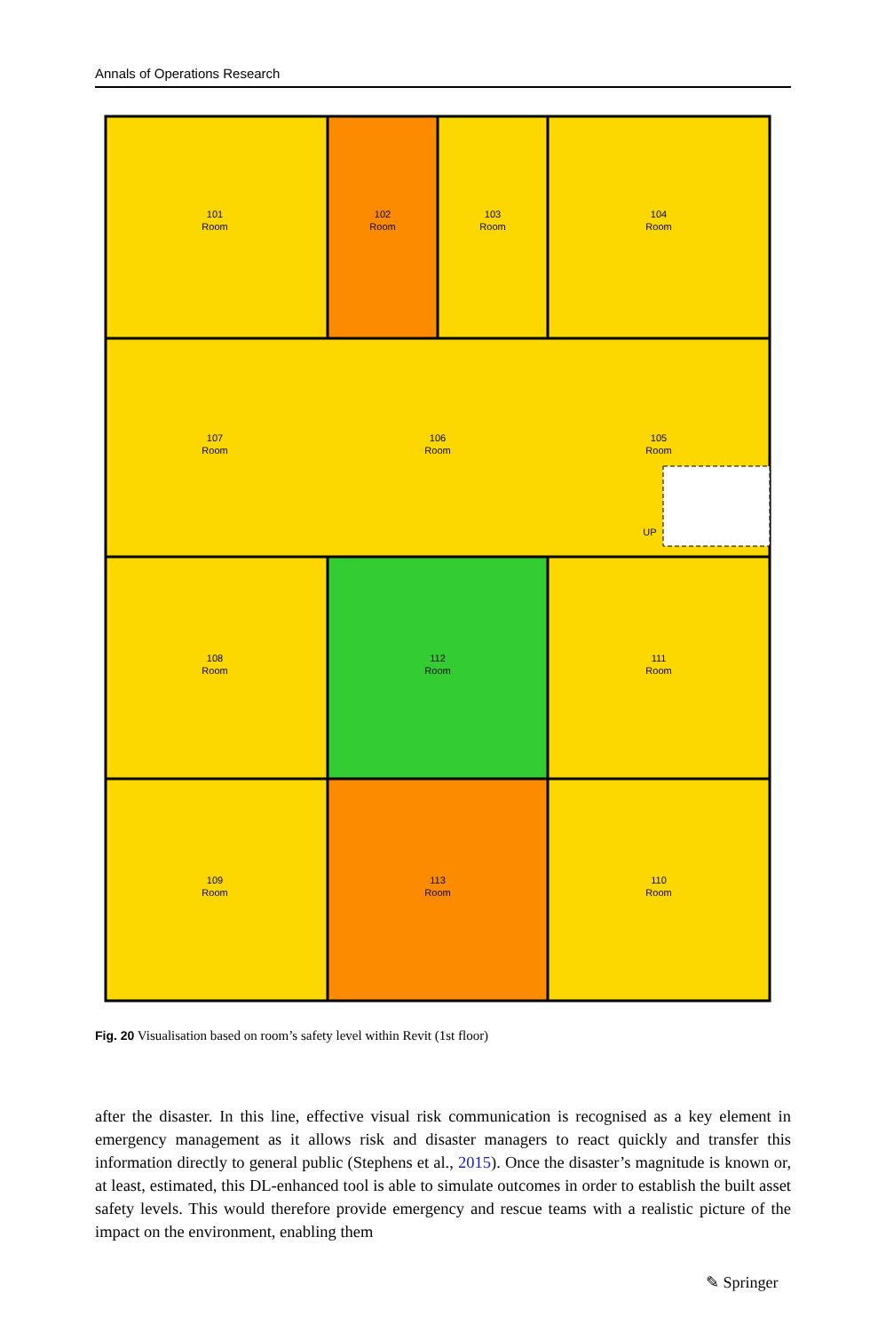Annals of Operations Research
101
Room
102
Room
103
Room
104
Room
107
Room
106
Room
105
Room
108
Room
112
Room
111
Room
109
Room
113
Room
110
Room
UP
Fig. 20 Visualisation based on room’s safety level within Revit (1st floor)
after the disaster. In this line, effective visual risk communication is recognised as a key element in emergency management as it allows risk and disaster managers to react quickly and transfer this information directly to general public (Stephens et al., 2015). Once the disaster’s magnitude is known or, at least, estimated, this DL-enhanced tool is able to simulate outcomes in order to establish the built asset safety levels. This would therefore provide emergency and rescue teams with a realistic picture of the impact on the environment, enabling them
✎ Springer